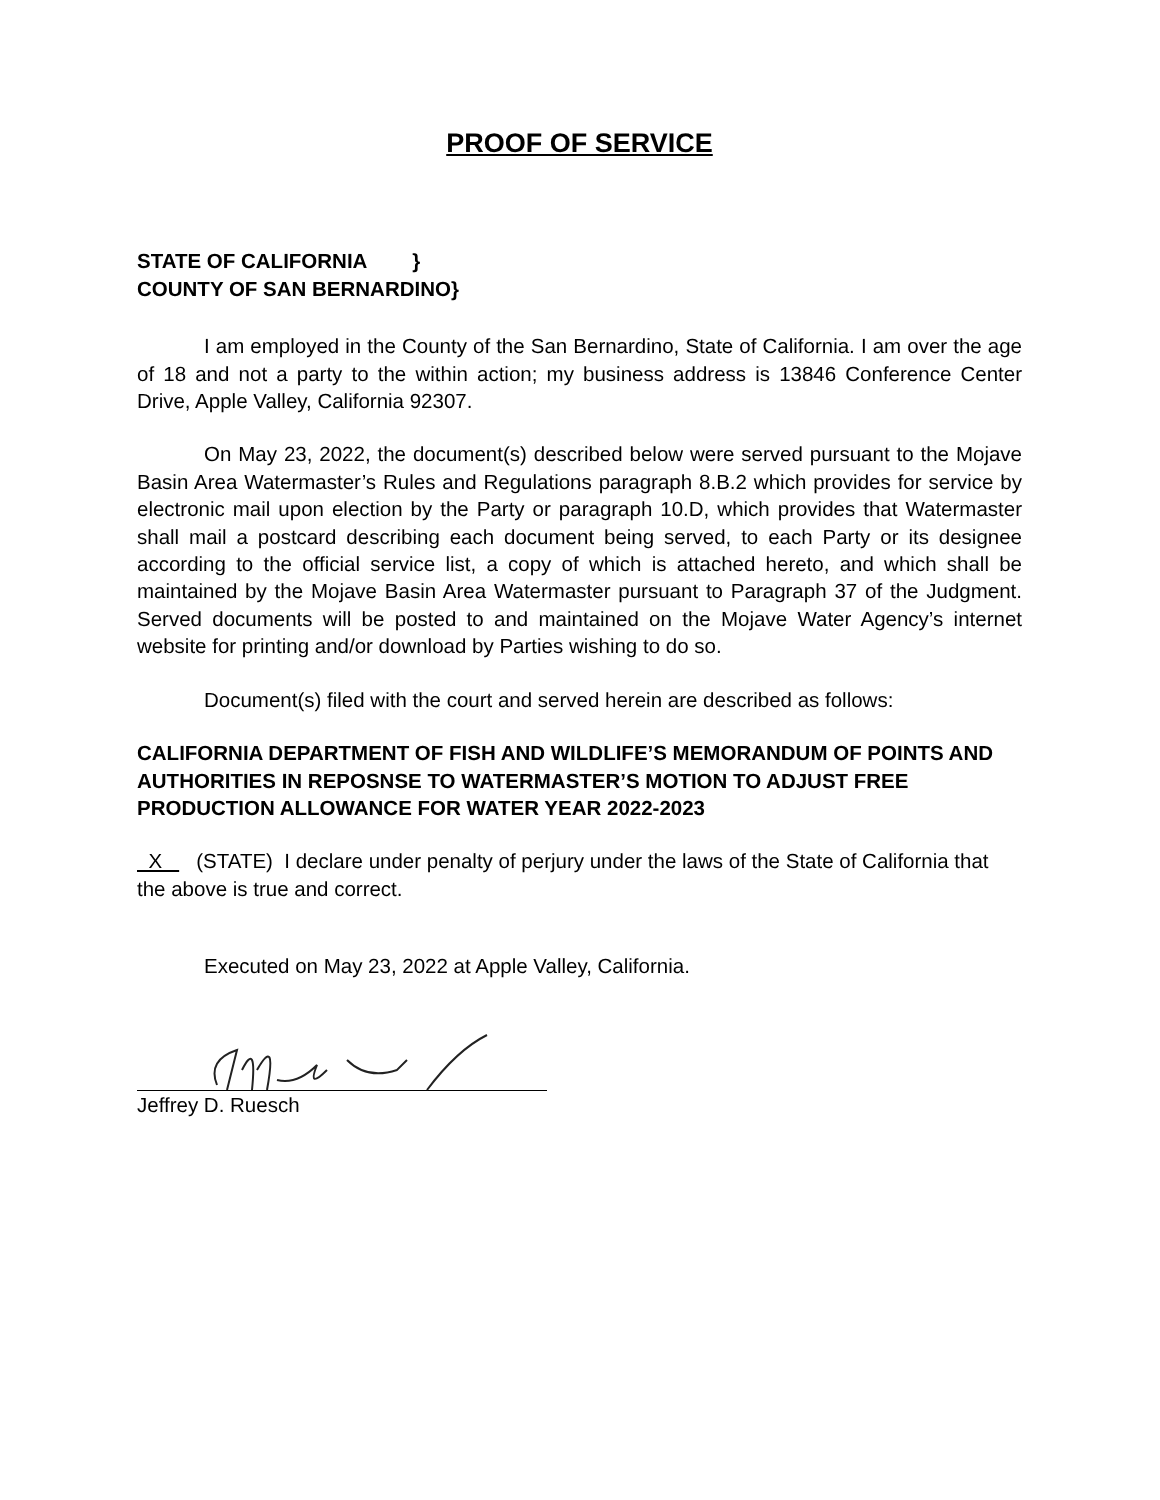PROOF OF SERVICE
STATE OF CALIFORNIA }
COUNTY OF SAN BERNARDINO}
I am employed in the County of the San Bernardino, State of California. I am over the age of 18 and not a party to the within action; my business address is 13846 Conference Center Drive, Apple Valley, California 92307.
On May 23, 2022, the document(s) described below were served pursuant to the Mojave Basin Area Watermaster’s Rules and Regulations paragraph 8.B.2 which provides for service by electronic mail upon election by the Party or paragraph 10.D, which provides that Watermaster shall mail a postcard describing each document being served, to each Party or its designee according to the official service list, a copy of which is attached hereto, and which shall be maintained by the Mojave Basin Area Watermaster pursuant to Paragraph 37 of the Judgment. Served documents will be posted to and maintained on the Mojave Water Agency’s internet website for printing and/or download by Parties wishing to do so.
Document(s) filed with the court and served herein are described as follows:
CALIFORNIA DEPARTMENT OF FISH AND WILDLIFE’S MEMORANDUM OF POINTS AND AUTHORITIES IN REPOSNSE TO WATERMASTER’S MOTION TO ADJUST FREE PRODUCTION ALLOWANCE FOR WATER YEAR 2022-2023
X (STATE) I declare under penalty of perjury under the laws of the State of California that the above is true and correct.
Executed on May 23, 2022 at Apple Valley, California.
Jeffrey D. Ruesch